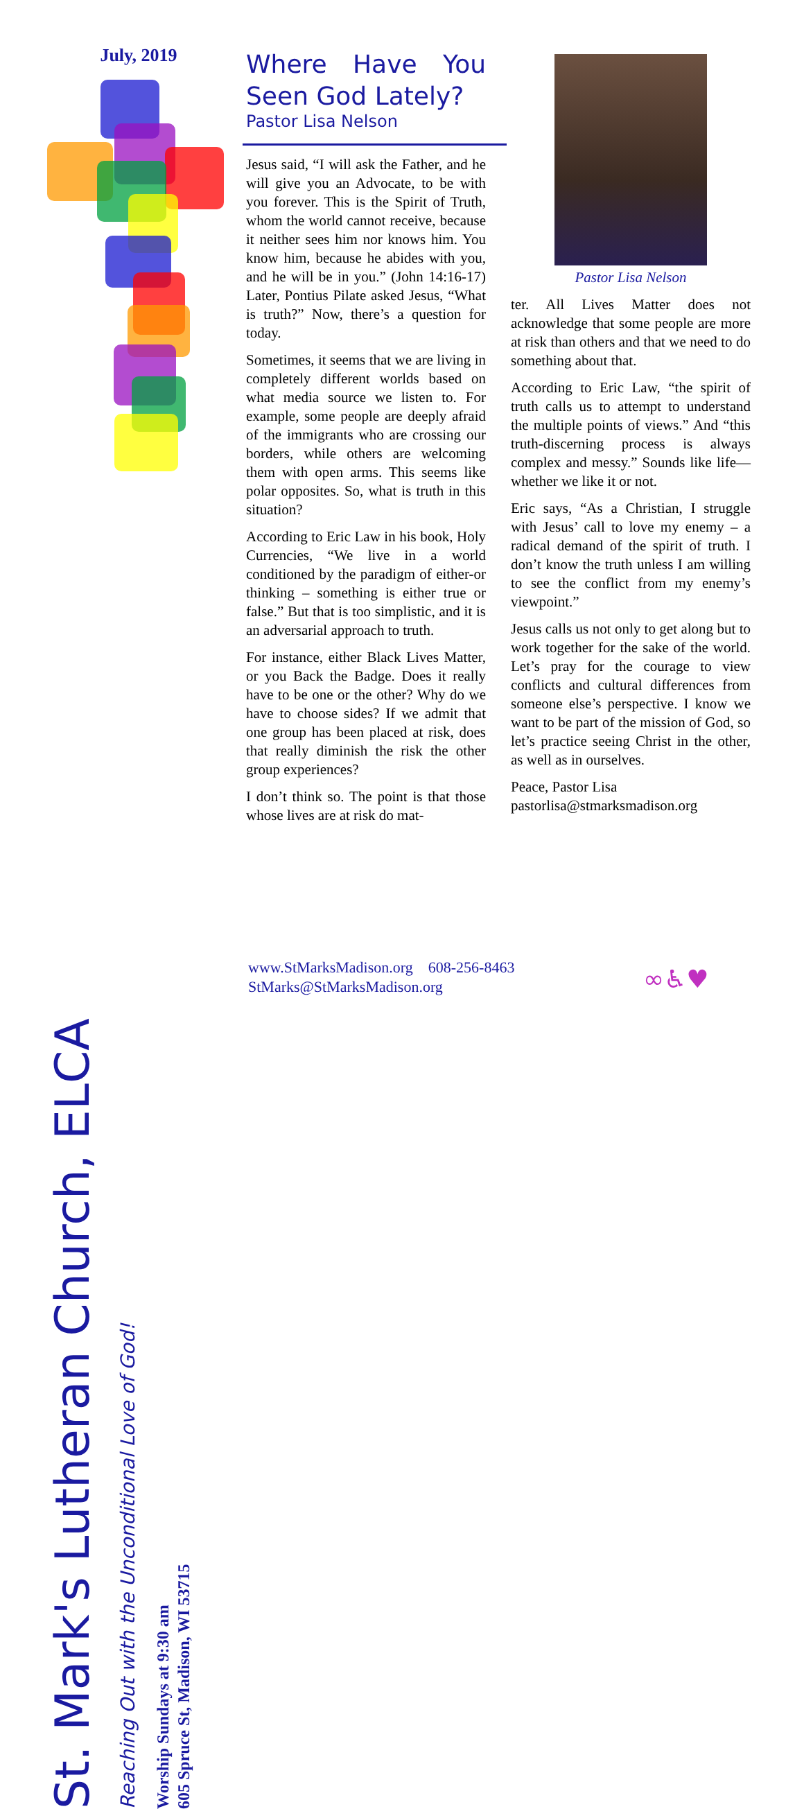July, 2019
St. Mark's Lutheran Church, ELCA
Reaching Out with the Unconditional Love of God!
Worship Sundays at 9:30 am
605 Spruce St, Madison, WI 53715
Where Have You Seen God Lately?
Pastor Lisa Nelson
Jesus said, “I will ask the Father, and he will give you an Advocate, to be with you forever. This is the Spirit of Truth, whom the world cannot receive, because it neither sees him nor knows him. You know him, because he abides with you, and he will be in you.” (John 14:16-17) Later, Pontius Pilate asked Jesus, “What is truth?” Now, there’s a question for today.
Sometimes, it seems that we are living in completely different worlds based on what media source we listen to. For example, some people are deeply afraid of the immigrants who are crossing our borders, while others are welcoming them with open arms. This seems like polar opposites. So, what is truth in this situation?
According to Eric Law in his book, Holy Currencies, “We live in a world conditioned by the paradigm of either-or thinking – something is either true or false.” But that is too simplistic, and it is an adversarial approach to truth.
For instance, either Black Lives Matter, or you Back the Badge. Does it really have to be one or the other? Why do we have to choose sides? If we admit that one group has been placed at risk, does that really diminish the risk the other group experiences?
I don’t think so. The point is that those whose lives are at risk do mat-
Pastor Lisa Nelson
ter. All Lives Matter does not acknowledge that some people are more at risk than others and that we need to do something about that.
According to Eric Law, “the spirit of truth calls us to attempt to understand the multiple points of views.” And “this truth-discerning process is always complex and messy.” Sounds like life—whether we like it or not.
Eric says, “As a Christian, I struggle with Jesus’ call to love my enemy – a radical demand of the spirit of truth. I don’t know the truth unless I am willing to see the conflict from my enemy’s viewpoint.”
Jesus calls us not only to get along but to work together for the sake of the world. Let’s pray for the courage to view conflicts and cultural differences from someone else’s perspective. I know we want to be part of the mission of God, so let’s practice seeing Christ in the other, as well as in ourselves.
Peace, Pastor Lisa
pastorlisa@stmarksmadison.org
www.StMarksMadison.org 608-256-8463
StMarks@StMarksMadison.org
∞♿♥